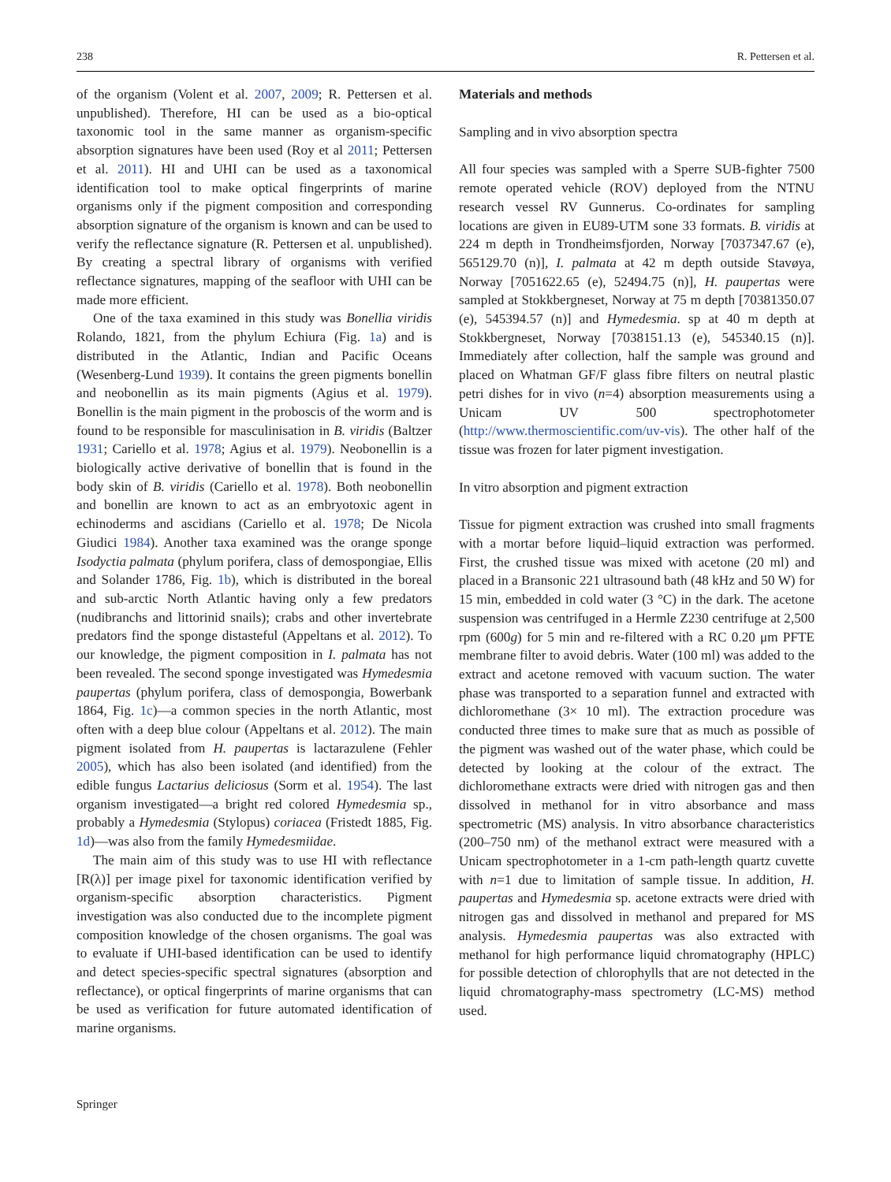238 R. Pettersen et al.
of the organism (Volent et al. 2007, 2009; R. Pettersen et al. unpublished). Therefore, HI can be used as a bio-optical taxonomic tool in the same manner as organism-specific absorption signatures have been used (Roy et al 2011; Pettersen et al. 2011). HI and UHI can be used as a taxonomical identification tool to make optical fingerprints of marine organisms only if the pigment composition and corresponding absorption signature of the organism is known and can be used to verify the reflectance signature (R. Pettersen et al. unpublished). By creating a spectral library of organisms with verified reflectance signatures, mapping of the seafloor with UHI can be made more efficient.
One of the taxa examined in this study was Bonellia viridis Rolando, 1821, from the phylum Echiura (Fig. 1a) and is distributed in the Atlantic, Indian and Pacific Oceans (Wesenberg-Lund 1939). It contains the green pigments bonellin and neobonellin as its main pigments (Agius et al. 1979). Bonellin is the main pigment in the proboscis of the worm and is found to be responsible for masculinisation in B. viridis (Baltzer 1931; Cariello et al. 1978; Agius et al. 1979). Neobonellin is a biologically active derivative of bonellin that is found in the body skin of B. viridis (Cariello et al. 1978). Both neobonellin and bonellin are known to act as an embryotoxic agent in echinoderms and ascidians (Cariello et al. 1978; De Nicola Giudici 1984). Another taxa examined was the orange sponge Isodyctia palmata (phylum porifera, class of demospongiae, Ellis and Solander 1786, Fig. 1b), which is distributed in the boreal and sub-arctic North Atlantic having only a few predators (nudibranchs and littorinid snails); crabs and other invertebrate predators find the sponge distasteful (Appeltans et al. 2012). To our knowledge, the pigment composition in I. palmata has not been revealed. The second sponge investigated was Hymedesmia paupertas (phylum porifera, class of demospongia, Bowerbank 1864, Fig. 1c)—a common species in the north Atlantic, most often with a deep blue colour (Appeltans et al. 2012). The main pigment isolated from H. paupertas is lactarazulene (Fehler 2005), which has also been isolated (and identified) from the edible fungus Lactarius deliciosus (Sorm et al. 1954). The last organism investigated—a bright red colored Hymedesmia sp., probably a Hymedesmia (Stylopus) coriacea (Fristedt 1885, Fig. 1d)—was also from the family Hymedesmiidae.
The main aim of this study was to use HI with reflectance [R(λ)] per image pixel for taxonomic identification verified by organism-specific absorption characteristics. Pigment investigation was also conducted due to the incomplete pigment composition knowledge of the chosen organisms. The goal was to evaluate if UHI-based identification can be used to identify and detect species-specific spectral signatures (absorption and reflectance), or optical fingerprints of marine organisms that can be used as verification for future automated identification of marine organisms.
Materials and methods
Sampling and in vivo absorption spectra
All four species was sampled with a Sperre SUB-fighter 7500 remote operated vehicle (ROV) deployed from the NTNU research vessel RV Gunnerus. Co-ordinates for sampling locations are given in EU89-UTM sone 33 formats. B. viridis at 224 m depth in Trondheimsfjorden, Norway [7037347.67 (e), 565129.70 (n)], I. palmata at 42 m depth outside Stavøya, Norway [7051622.65 (e), 52494.75 (n)], H. paupertas were sampled at Stokkbergneset, Norway at 75 m depth [70381350.07 (e), 545394.57 (n)] and Hymedesmia. sp at 40 m depth at Stokkbergneset, Norway [7038151.13 (e), 545340.15 (n)]. Immediately after collection, half the sample was ground and placed on Whatman GF/F glass fibre filters on neutral plastic petri dishes for in vivo (n=4) absorption measurements using a Unicam UV 500 spectrophotometer (http://www.thermoscientific.com/uv-vis). The other half of the tissue was frozen for later pigment investigation.
In vitro absorption and pigment extraction
Tissue for pigment extraction was crushed into small fragments with a mortar before liquid–liquid extraction was performed. First, the crushed tissue was mixed with acetone (20 ml) and placed in a Bransonic 221 ultrasound bath (48 kHz and 50 W) for 15 min, embedded in cold water (3 °C) in the dark. The acetone suspension was centrifuged in a Hermle Z230 centrifuge at 2,500 rpm (600g) for 5 min and re-filtered with a RC 0.20 μm PFTE membrane filter to avoid debris. Water (100 ml) was added to the extract and acetone removed with vacuum suction. The water phase was transported to a separation funnel and extracted with dichloromethane (3× 10 ml). The extraction procedure was conducted three times to make sure that as much as possible of the pigment was washed out of the water phase, which could be detected by looking at the colour of the extract. The dichloromethane extracts were dried with nitrogen gas and then dissolved in methanol for in vitro absorbance and mass spectrometric (MS) analysis. In vitro absorbance characteristics (200–750 nm) of the methanol extract were measured with a Unicam spectrophotometer in a 1-cm path-length quartz cuvette with n=1 due to limitation of sample tissue. In addition, H. paupertas and Hymedesmia sp. acetone extracts were dried with nitrogen gas and dissolved in methanol and prepared for MS analysis. Hymedesmia paupertas was also extracted with methanol for high performance liquid chromatography (HPLC) for possible detection of chlorophylls that are not detected in the liquid chromatography-mass spectrometry (LC-MS) method used.
Springer